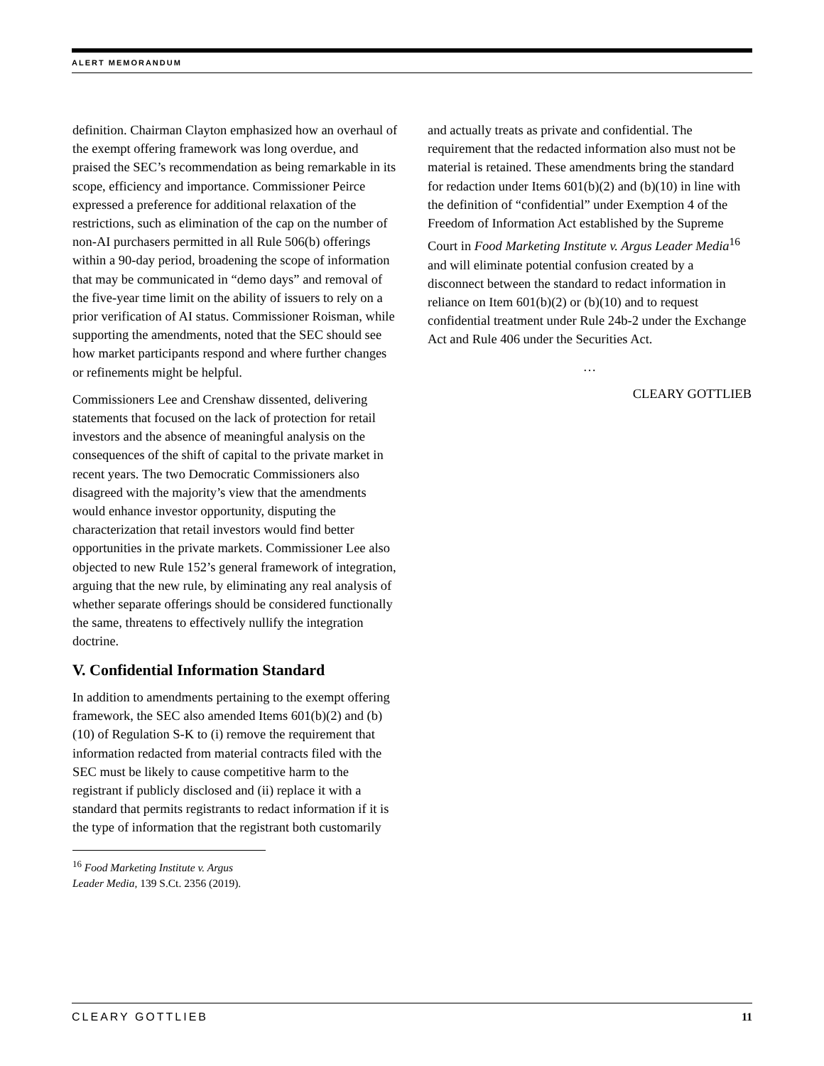ALERT MEMORANDUM
definition. Chairman Clayton emphasized how an overhaul of the exempt offering framework was long overdue, and praised the SEC’s recommendation as being remarkable in its scope, efficiency and importance. Commissioner Peirce expressed a preference for additional relaxation of the restrictions, such as elimination of the cap on the number of non-AI purchasers permitted in all Rule 506(b) offerings within a 90-day period, broadening the scope of information that may be communicated in “demo days” and removal of the five-year time limit on the ability of issuers to rely on a prior verification of AI status. Commissioner Roisman, while supporting the amendments, noted that the SEC should see how market participants respond and where further changes or refinements might be helpful.
Commissioners Lee and Crenshaw dissented, delivering statements that focused on the lack of protection for retail investors and the absence of meaningful analysis on the consequences of the shift of capital to the private market in recent years. The two Democratic Commissioners also disagreed with the majority’s view that the amendments would enhance investor opportunity, disputing the characterization that retail investors would find better opportunities in the private markets. Commissioner Lee also objected to new Rule 152’s general framework of integration, arguing that the new rule, by eliminating any real analysis of whether separate offerings should be considered functionally the same, threatens to effectively nullify the integration doctrine.
V. Confidential Information Standard
In addition to amendments pertaining to the exempt offering framework, the SEC also amended Items 601(b)(2) and (b)(10) of Regulation S-K to (i) remove the requirement that information redacted from material contracts filed with the SEC must be likely to cause competitive harm to the registrant if publicly disclosed and (ii) replace it with a standard that permits registrants to redact information if it is the type of information that the registrant both customarily
<sup>16</sup> Food Marketing Institute v. Argus Leader Media, 139 S.Ct. 2356 (2019).
and actually treats as private and confidential. The requirement that the redacted information also must not be material is retained. These amendments bring the standard for redaction under Items 601(b)(2) and (b)(10) in line with the definition of “confidential” under Exemption 4 of the Freedom of Information Act established by the Supreme Court in Food Marketing Institute v. Argus Leader Media<sup>16</sup> and will eliminate potential confusion created by a disconnect between the standard to redact information in reliance on Item 601(b)(2) or (b)(10) and to request confidential treatment under Rule 24b-2 under the Exchange Act and Rule 406 under the Securities Act.
…
CLEARY GOTTLIEB
CLEARY GOTTLIEB 11